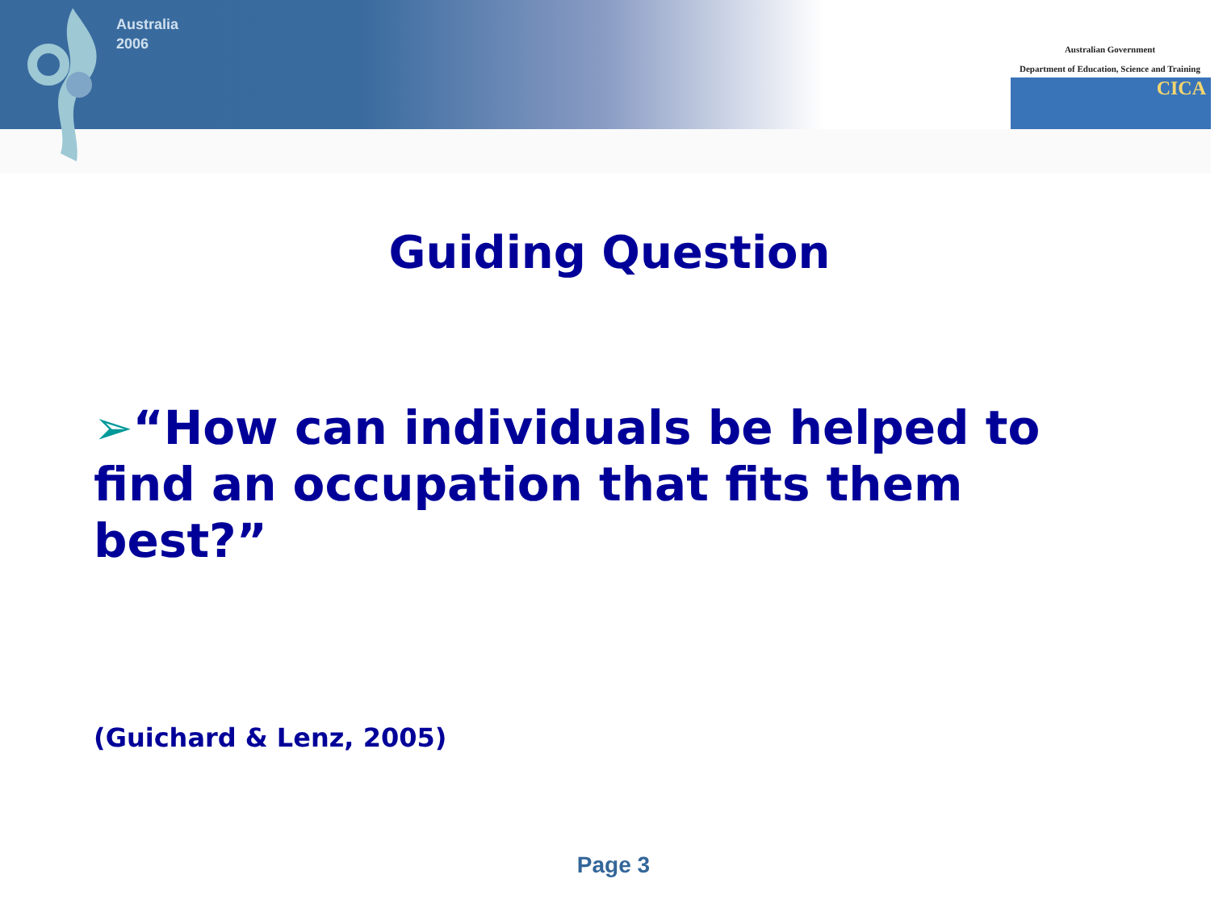Australia
2006
Australian Government
Department of Education, Science and Training
CICA
Guiding Question
➢“How can individuals be helped to find an occupation that fits them best?”
(Guichard & Lenz, 2005)
Page 3